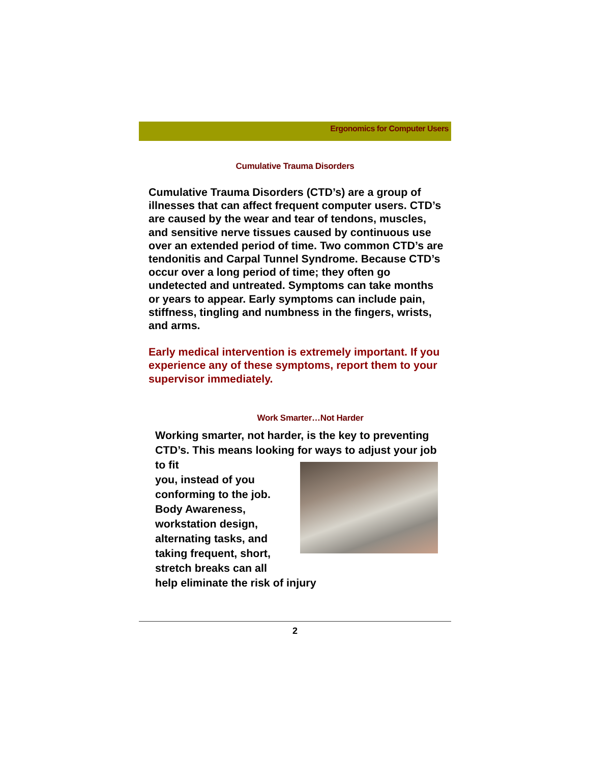Ergonomics for Computer Users
Cumulative Trauma Disorders
Cumulative Trauma Disorders (CTD’s) are a group of illnesses that can affect frequent computer users. CTD’s are caused by the wear and tear of tendons, muscles, and sensitive nerve tissues caused by continuous use over an extended period of time. Two common CTD’s are tendonitis and Carpal Tunnel Syndrome. Because CTD’s occur over a long period of time; they often go undetected and untreated. Symptoms can take months or years to appear. Early symptoms can include pain, stiffness, tingling and numbness in the fingers, wrists, and arms.
Early medical intervention is extremely important. If you experience any of these symptoms, report them to your supervisor immediately.
Work Smarter…Not Harder
Working smarter, not harder, is the key to preventing CTD’s. This means looking for ways to adjust your job to fit
you, instead of you
conforming to the job.
Body Awareness,
workstation design,
alternating tasks, and
taking frequent, short,
stretch breaks can all
help eliminate the risk of injury
2